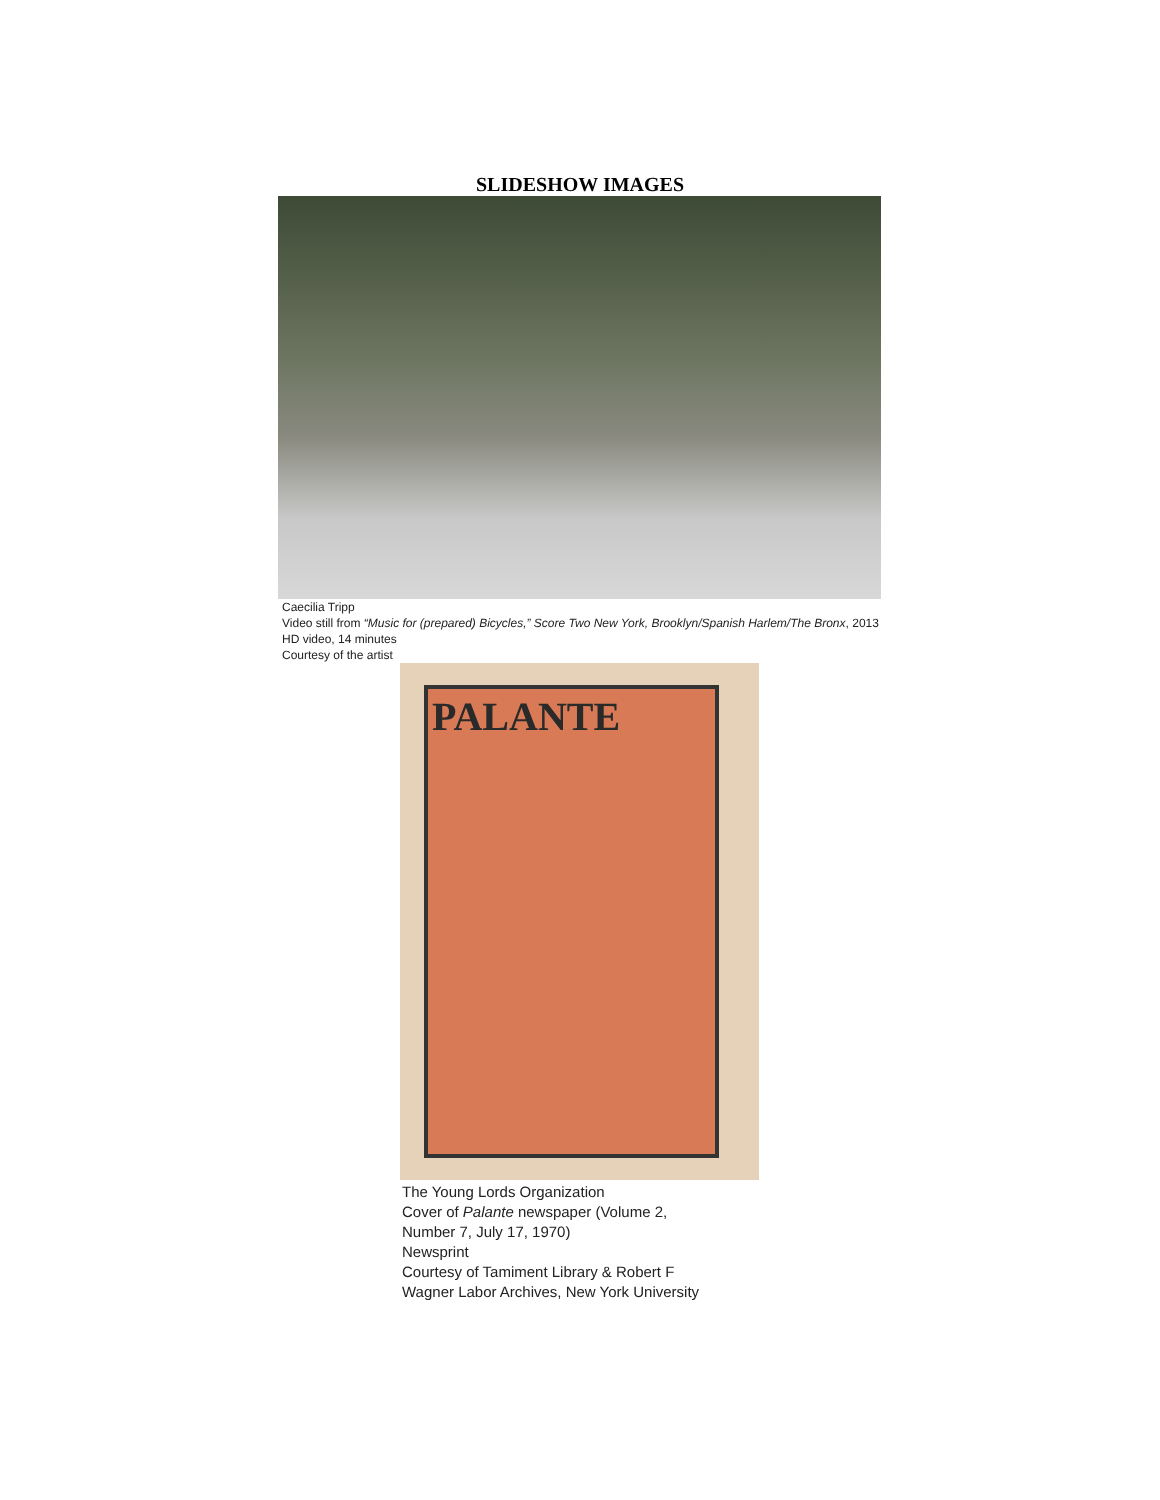SLIDESHOW IMAGES
Caecilia Tripp
Video still from “Music for (prepared) Bicycles,” Score Two New York, Brooklyn/Spanish Harlem/The Bronx, 2013
HD video, 14 minutes
Courtesy of the artist
PALANTE
The Young Lords Organization
Cover of Palante newspaper (Volume 2,
Number 7, July 17, 1970)
Newsprint
Courtesy of Tamiment Library & Robert F
Wagner Labor Archives, New York University